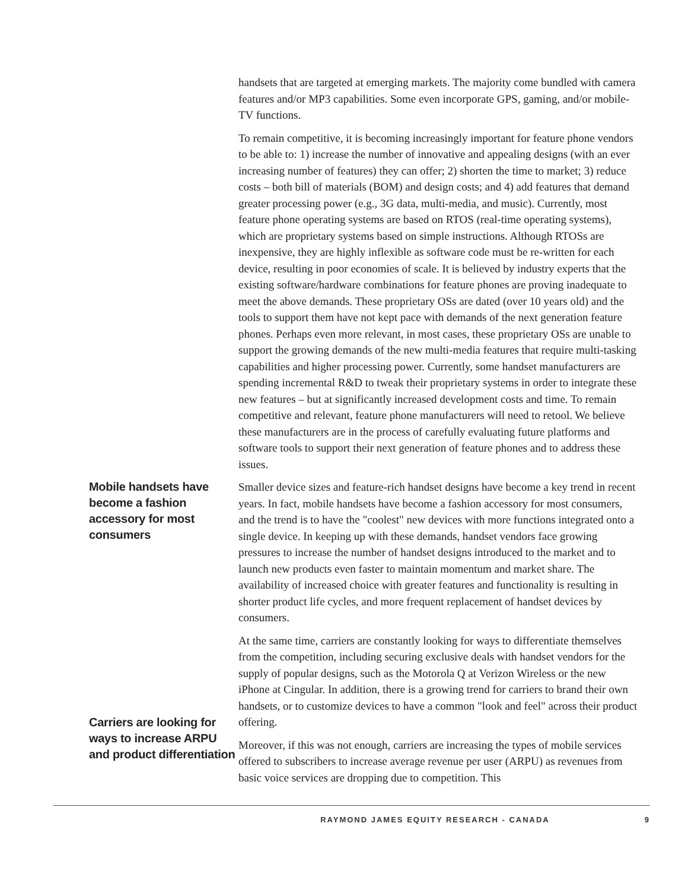handsets that are targeted at emerging markets. The majority come bundled with camera features and/or MP3 capabilities. Some even incorporate GPS, gaming, and/or mobile-TV functions.
To remain competitive, it is becoming increasingly important for feature phone vendors to be able to: 1) increase the number of innovative and appealing designs (with an ever increasing number of features) they can offer; 2) shorten the time to market; 3) reduce costs – both bill of materials (BOM) and design costs; and 4) add features that demand greater processing power (e.g., 3G data, multi-media, and music). Currently, most feature phone operating systems are based on RTOS (real-time operating systems), which are proprietary systems based on simple instructions. Although RTOSs are inexpensive, they are highly inflexible as software code must be re-written for each device, resulting in poor economies of scale. It is believed by industry experts that the existing software/hardware combinations for feature phones are proving inadequate to meet the above demands. These proprietary OSs are dated (over 10 years old) and the tools to support them have not kept pace with demands of the next generation feature phones. Perhaps even more relevant, in most cases, these proprietary OSs are unable to support the growing demands of the new multi-media features that require multi-tasking capabilities and higher processing power. Currently, some handset manufacturers are spending incremental R&D to tweak their proprietary systems in order to integrate these new features – but at significantly increased development costs and time. To remain competitive and relevant, feature phone manufacturers will need to retool. We believe these manufacturers are in the process of carefully evaluating future platforms and software tools to support their next generation of feature phones and to address these issues.
Mobile handsets have become a fashion accessory for most consumers
Smaller device sizes and feature-rich handset designs have become a key trend in recent years. In fact, mobile handsets have become a fashion accessory for most consumers, and the trend is to have the "coolest" new devices with more functions integrated onto a single device. In keeping up with these demands, handset vendors face growing pressures to increase the number of handset designs introduced to the market and to launch new products even faster to maintain momentum and market share. The availability of increased choice with greater features and functionality is resulting in shorter product life cycles, and more frequent replacement of handset devices by consumers.
At the same time, carriers are constantly looking for ways to differentiate themselves from the competition, including securing exclusive deals with handset vendors for the supply of popular designs, such as the Motorola Q at Verizon Wireless or the new iPhone at Cingular. In addition, there is a growing trend for carriers to brand their own handsets, or to customize devices to have a common "look and feel" across their product offering.
Carriers are looking for ways to increase ARPU and product differentiation
Moreover, if this was not enough, carriers are increasing the types of mobile services offered to subscribers to increase average revenue per user (ARPU) as revenues from basic voice services are dropping due to competition. This
RAYMOND JAMES EQUITY RESEARCH - CANADA 9